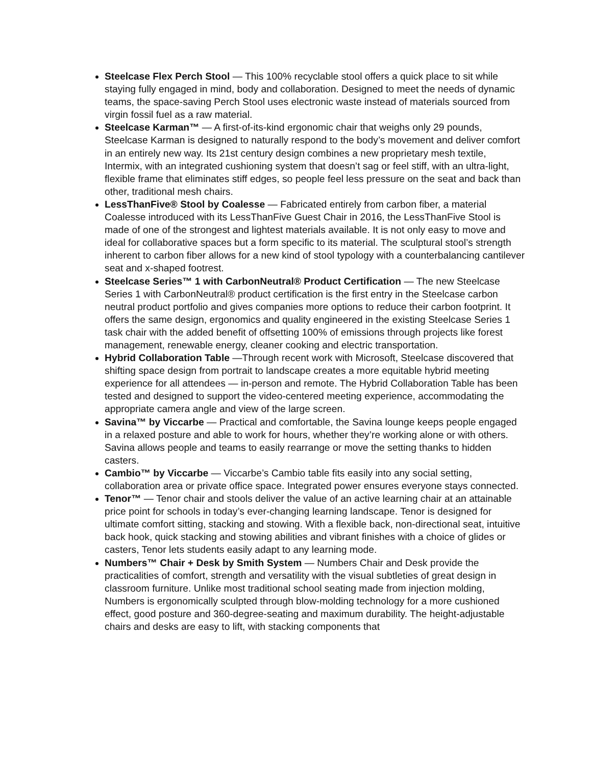Steelcase Flex Perch Stool — This 100% recyclable stool offers a quick place to sit while staying fully engaged in mind, body and collaboration. Designed to meet the needs of dynamic teams, the space-saving Perch Stool uses electronic waste instead of materials sourced from virgin fossil fuel as a raw material.
Steelcase Karman™ — A first-of-its-kind ergonomic chair that weighs only 29 pounds, Steelcase Karman is designed to naturally respond to the body’s movement and deliver comfort in an entirely new way. Its 21st century design combines a new proprietary mesh textile, Intermix, with an integrated cushioning system that doesn’t sag or feel stiff, with an ultra-light, flexible frame that eliminates stiff edges, so people feel less pressure on the seat and back than other, traditional mesh chairs.
LessThanFive® Stool by Coalesse — Fabricated entirely from carbon fiber, a material Coalesse introduced with its LessThanFive Guest Chair in 2016, the LessThanFive Stool is made of one of the strongest and lightest materials available. It is not only easy to move and ideal for collaborative spaces but a form specific to its material. The sculptural stool’s strength inherent to carbon fiber allows for a new kind of stool typology with a counterbalancing cantilever seat and x-shaped footrest.
Steelcase Series™ 1 with CarbonNeutral® Product Certification — The new Steelcase Series 1 with CarbonNeutral® product certification is the first entry in the Steelcase carbon neutral product portfolio and gives companies more options to reduce their carbon footprint. It offers the same design, ergonomics and quality engineered in the existing Steelcase Series 1 task chair with the added benefit of offsetting 100% of emissions through projects like forest management, renewable energy, cleaner cooking and electric transportation.
Hybrid Collaboration Table —Through recent work with Microsoft, Steelcase discovered that shifting space design from portrait to landscape creates a more equitable hybrid meeting experience for all attendees — in-person and remote. The Hybrid Collaboration Table has been tested and designed to support the video-centered meeting experience, accommodating the appropriate camera angle and view of the large screen.
Savina™ by Viccarbe — Practical and comfortable, the Savina lounge keeps people engaged in a relaxed posture and able to work for hours, whether they’re working alone or with others. Savina allows people and teams to easily rearrange or move the setting thanks to hidden casters.
Cambio™ by Viccarbe — Viccarbe’s Cambio table fits easily into any social setting, collaboration area or private office space. Integrated power ensures everyone stays connected.
Tenor™ — Tenor chair and stools deliver the value of an active learning chair at an attainable price point for schools in today’s ever-changing learning landscape. Tenor is designed for ultimate comfort sitting, stacking and stowing. With a flexible back, non-directional seat, intuitive back hook, quick stacking and stowing abilities and vibrant finishes with a choice of glides or casters, Tenor lets students easily adapt to any learning mode.
Numbers™ Chair + Desk by Smith System — Numbers Chair and Desk provide the practicalities of comfort, strength and versatility with the visual subtleties of great design in classroom furniture. Unlike most traditional school seating made from injection molding, Numbers is ergonomically sculpted through blow-molding technology for a more cushioned effect, good posture and 360-degree-seating and maximum durability. The height-adjustable chairs and desks are easy to lift, with stacking components that